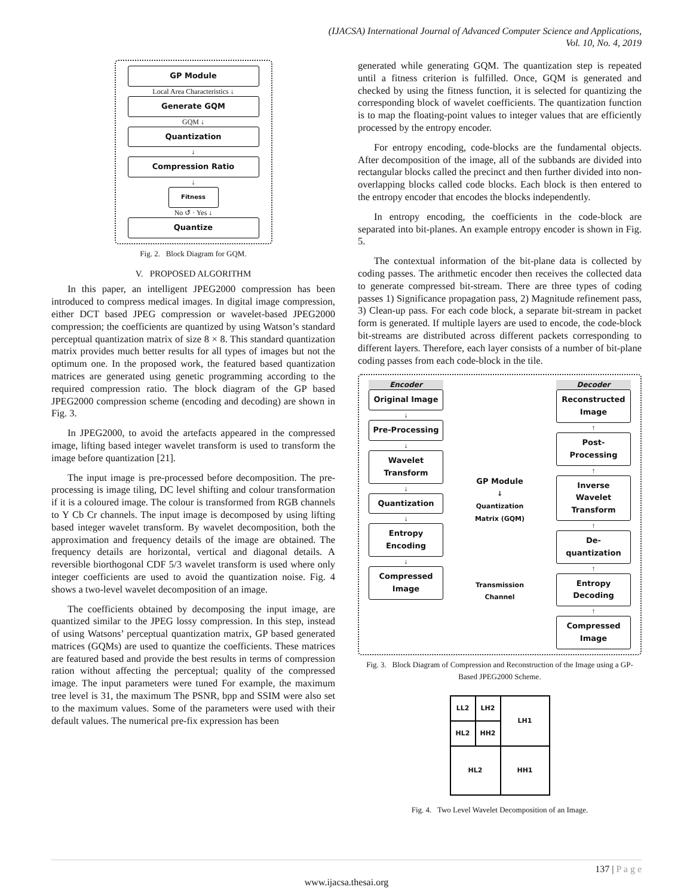(IJACSA) International Journal of Advanced Computer Science and Applications,
Vol. 10, No. 4, 2019
GP Module
Local Area Characteristics ↓
Generate GQM
GQM ↓
Quantization
↓
Compression Ratio
↓
Fitness
No ↺ · Yes ↓
Quantize
Fig. 2. Block Diagram for GQM.
V. PROPOSED ALGORITHM
In this paper, an intelligent JPEG2000 compression has been introduced to compress medical images. In digital image compression, either DCT based JPEG compression or wavelet-based JPEG2000 compression; the coefficients are quantized by using Watson’s standard perceptual quantization matrix of size 8 × 8. This standard quantization matrix provides much better results for all types of images but not the optimum one. In the proposed work, the featured based quantization matrices are generated using genetic programming according to the required compression ratio. The block diagram of the GP based JPEG2000 compression scheme (encoding and decoding) are shown in Fig. 3.
In JPEG2000, to avoid the artefacts appeared in the compressed image, lifting based integer wavelet transform is used to transform the image before quantization [21].
The input image is pre-processed before decomposition. The pre-processing is image tiling, DC level shifting and colour transformation if it is a coloured image. The colour is transformed from RGB channels to Y Cb Cr channels. The input image is decomposed by using lifting based integer wavelet transform. By wavelet decomposition, both the approximation and frequency details of the image are obtained. The frequency details are horizontal, vertical and diagonal details. A reversible biorthogonal CDF 5/3 wavelet transform is used where only integer coefficients are used to avoid the quantization noise. Fig. 4 shows a two-level wavelet decomposition of an image.
The coefficients obtained by decomposing the input image, are quantized similar to the JPEG lossy compression. In this step, instead of using Watsons’ perceptual quantization matrix, GP based generated matrices (GQMs) are used to quantize the coefficients. These matrices are featured based and provide the best results in terms of compression ration without affecting the perceptual; quality of the compressed image. The input parameters were tuned For example, the maximum tree level is 31, the maximum The PSNR, bpp and SSIM were also set to the maximum values. Some of the parameters were used with their default values. The numerical pre-fix expression has been
generated while generating GQM. The quantization step is repeated until a fitness criterion is fulfilled. Once, GQM is generated and checked by using the fitness function, it is selected for quantizing the corresponding block of wavelet coefficients. The quantization function is to map the floating-point values to integer values that are efficiently processed by the entropy encoder.
For entropy encoding, code-blocks are the fundamental objects. After decomposition of the image, all of the subbands are divided into rectangular blocks called the precinct and then further divided into non-overlapping blocks called code blocks. Each block is then entered to the entropy encoder that encodes the blocks independently.
In entropy encoding, the coefficients in the code-block are separated into bit-planes. An example entropy encoder is shown in Fig. 5.
The contextual information of the bit-plane data is collected by coding passes. The arithmetic encoder then receives the collected data to generate compressed bit-stream. There are three types of coding passes 1) Significance propagation pass, 2) Magnitude refinement pass, 3) Clean-up pass. For each code block, a separate bit-stream in packet form is generated. If multiple layers are used to encode, the code-block bit-streams are distributed across different packets corresponding to different layers. Therefore, each layer consists of a number of bit-plane coding passes from each code-block in the tile.
Encoder
Original Image
↓
Pre-Processing
↓
Wavelet Transform
↓
Quantization
↓
Entropy Encoding
↓
Compressed Image
GP Module
↓
Quantization Matrix (GQM)
Transmission Channel
Decoder
Reconstructed Image
↑
Post-Processing
↑
Inverse Wavelet Transform
↑
De-quantization
↑
Entropy Decoding
↑
Compressed Image
Fig. 3. Block Diagram of Compression and Reconstruction of the Image using a GP-Based JPEG2000 Scheme.
| LL2 | LH2 | LH1 |
| HL2 | HH2 | |
| HL2 | | HH1 |
Fig. 4. Two Level Wavelet Decomposition of an Image.
137 | P a g e
www.ijacsa.thesai.org